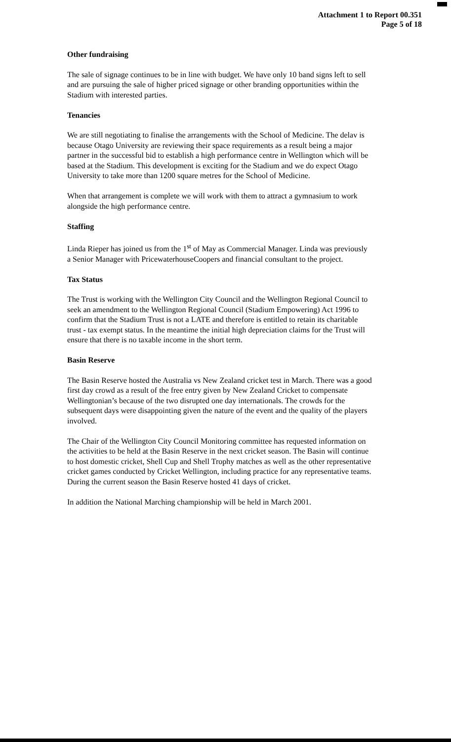Attachment 1 to Report 00.351
Page 5 of 18
Other fundraising
The sale of signage continues to be in line with budget. We have only 10 band signs left to sell and are pursuing the sale of higher priced signage or other branding opportunities within the Stadium with interested parties.
Tenancies
We are still negotiating to finalise the arrangements with the School of Medicine. The delav is because Otago University are reviewing their space requirements as a result being a major partner in the successful bid to establish a high performance centre in Wellington which will be based at the Stadium. This development is exciting for the Stadium and we do expect Otago University to take more than 1200 square metres for the School of Medicine.
When that arrangement is complete we will work with them to attract a gymnasium to work alongside the high performance centre.
Staffing
Linda Rieper has joined us from the 1<sup>st</sup> of May as Commercial Manager. Linda was previously a Senior Manager with PricewaterhouseCoopers and financial consultant to the project.
Tax Status
The Trust is working with the Wellington City Council and the Wellington Regional Council to seek an amendment to the Wellington Regional Council (Stadium Empowering) Act 1996 to confirm that the Stadium Trust is not a LATE and therefore is entitled to retain its charitable trust - tax exempt status. In the meantime the initial high depreciation claims for the Trust will ensure that there is no taxable income in the short term.
Basin Reserve
The Basin Reserve hosted the Australia vs New Zealand cricket test in March. There was a good first day crowd as a result of the free entry given by New Zealand Cricket to compensate Wellingtonian’s because of the two disrupted one day internationals. The crowds for the subsequent days were disappointing given the nature of the event and the quality of the players involved.
The Chair of the Wellington City Council Monitoring committee has requested information on the activities to be held at the Basin Reserve in the next cricket season. The Basin will continue to host domestic cricket, Shell Cup and Shell Trophy matches as well as the other representative cricket games conducted by Cricket Wellington, including practice for any representative teams. During the current season the Basin Reserve hosted 41 days of cricket.
In addition the National Marching championship will be held in March 2001.